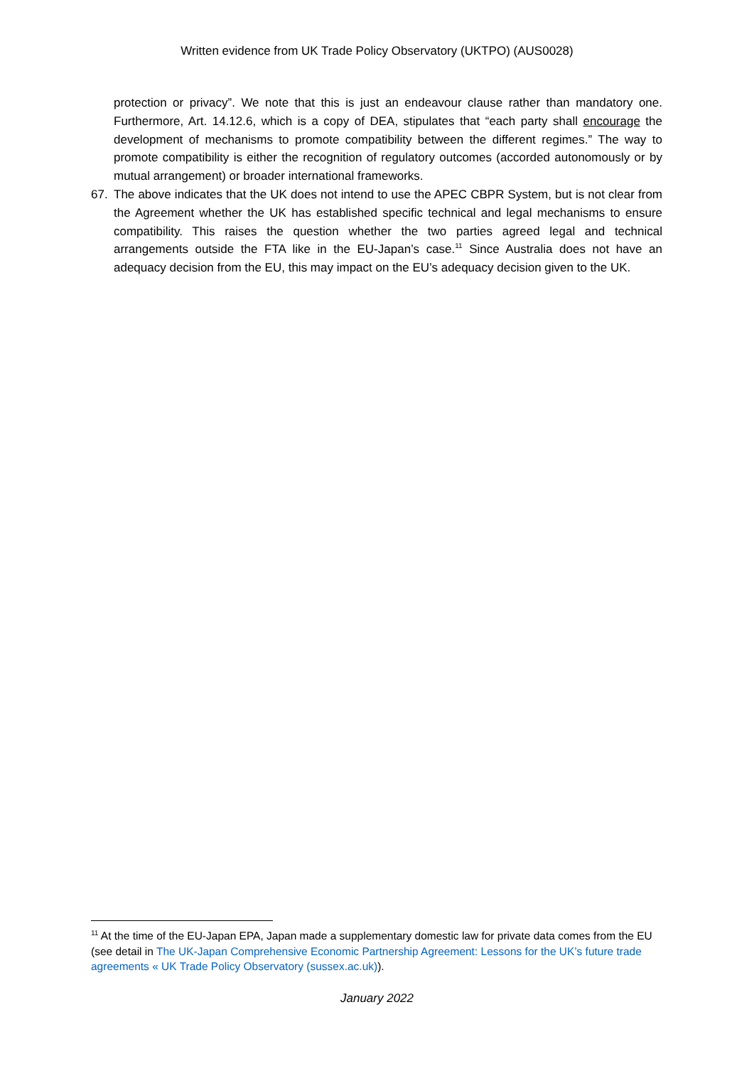Written evidence from UK Trade Policy Observatory (UKTPO) (AUS0028)
protection or privacy”. We note that this is just an endeavour clause rather than mandatory one. Furthermore, Art. 14.12.6, which is a copy of DEA, stipulates that “each party shall encourage the development of mechanisms to promote compatibility between the different regimes.” The way to promote compatibility is either the recognition of regulatory outcomes (accorded autonomously or by mutual arrangement) or broader international frameworks.
67. The above indicates that the UK does not intend to use the APEC CBPR System, but is not clear from the Agreement whether the UK has established specific technical and legal mechanisms to ensure compatibility. This raises the question whether the two parties agreed legal and technical arrangements outside the FTA like in the EU-Japan’s case.<sup>11</sup> Since Australia does not have an adequacy decision from the EU, this may impact on the EU’s adequacy decision given to the UK.
<sup>11</sup> At the time of the EU-Japan EPA, Japan made a supplementary domestic law for private data comes from the EU (see detail in The UK-Japan Comprehensive Economic Partnership Agreement: Lessons for the UK’s future trade agreements « UK Trade Policy Observatory (sussex.ac.uk)).
January 2022